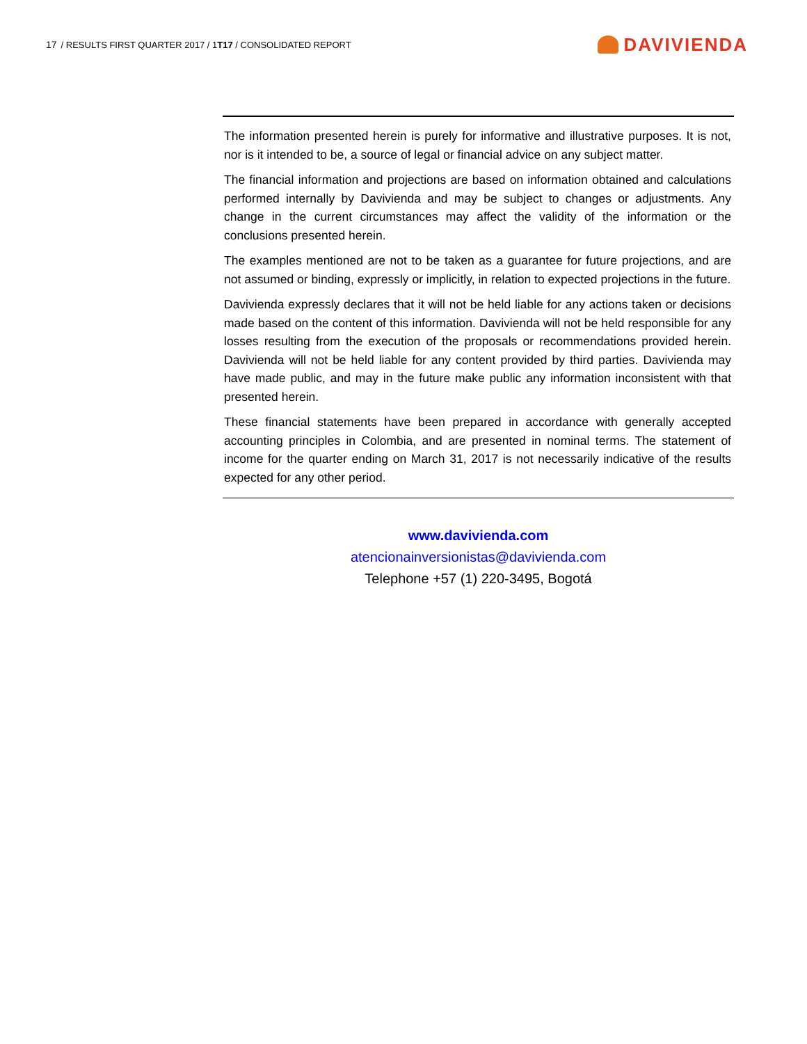17 / RESULTS FIRST QUARTER 2017 / 1T17 / CONSOLIDATED REPORT
DAVIVIENDA
The information presented herein is purely for informative and illustrative purposes. It is not, nor is it intended to be, a source of legal or financial advice on any subject matter.
The financial information and projections are based on information obtained and calculations performed internally by Davivienda and may be subject to changes or adjustments. Any change in the current circumstances may affect the validity of the information or the conclusions presented herein.
The examples mentioned are not to be taken as a guarantee for future projections, and are not assumed or binding, expressly or implicitly, in relation to expected projections in the future.
Davivienda expressly declares that it will not be held liable for any actions taken or decisions made based on the content of this information. Davivienda will not be held responsible for any losses resulting from the execution of the proposals or recommendations provided herein. Davivienda will not be held liable for any content provided by third parties. Davivienda may have made public, and may in the future make public any information inconsistent with that presented herein.
These financial statements have been prepared in accordance with generally accepted accounting principles in Colombia, and are presented in nominal terms. The statement of income for the quarter ending on March 31, 2017 is not necessarily indicative of the results expected for any other period.
www.davivienda.com
atencionainversionistas@davivienda.com
Telephone +57 (1) 220-3495, Bogotá